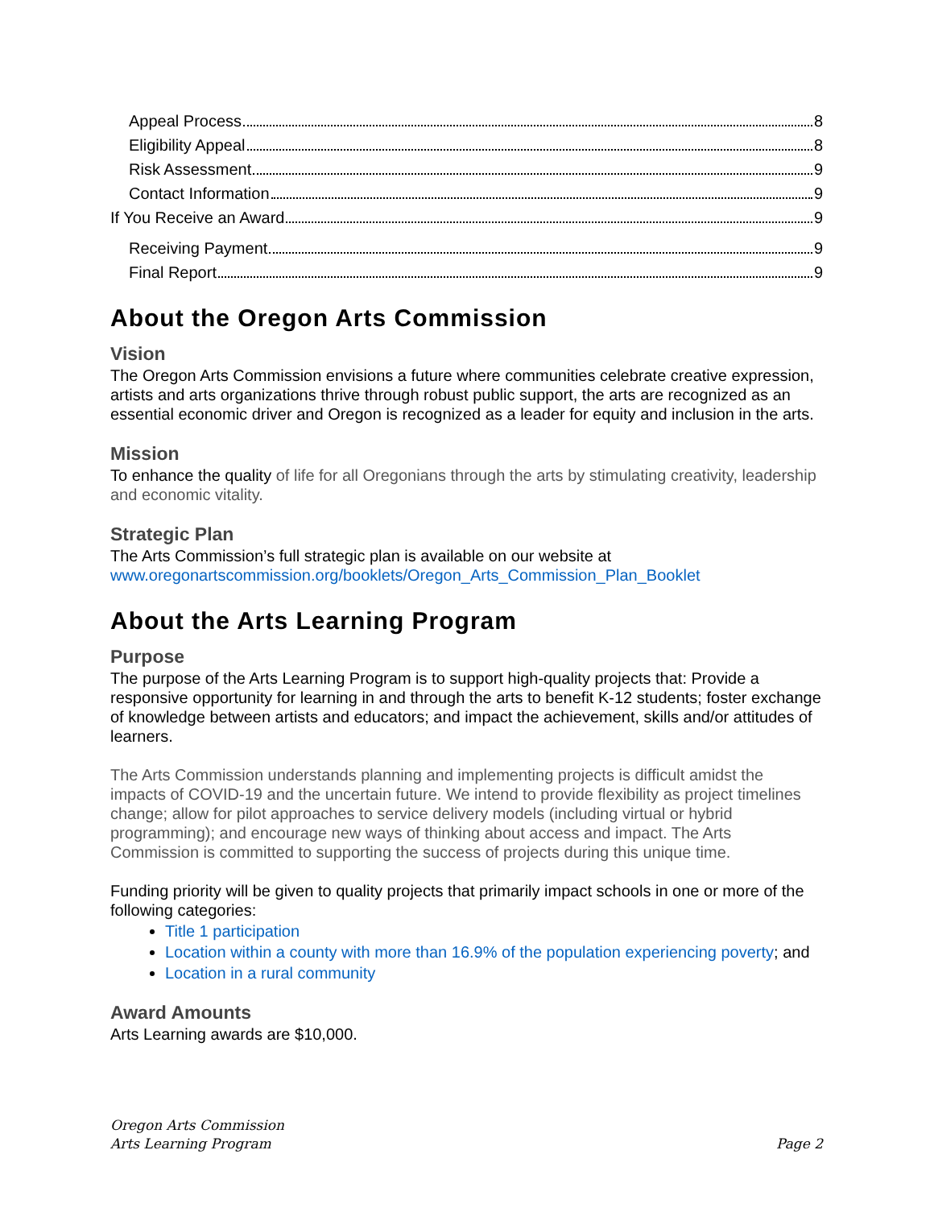Appeal Process 8
Eligibility Appeal 8
Risk Assessment 9
Contact Information 9
If You Receive an Award 9
Receiving Payment 9
Final Report 9
About the Oregon Arts Commission
Vision
The Oregon Arts Commission envisions a future where communities celebrate creative expression, artists and arts organizations thrive through robust public support, the arts are recognized as an essential economic driver and Oregon is recognized as a leader for equity and inclusion in the arts.
Mission
To enhance the quality of life for all Oregonians through the arts by stimulating creativity, leadership and economic vitality.
Strategic Plan
The Arts Commission’s full strategic plan is available on our website at www.oregonartscommission.org/booklets/Oregon_Arts_Commission_Plan_Booklet
About the Arts Learning Program
Purpose
The purpose of the Arts Learning Program is to support high-quality projects that: Provide a responsive opportunity for learning in and through the arts to benefit K-12 students; foster exchange of knowledge between artists and educators; and impact the achievement, skills and/or attitudes of learners.
The Arts Commission understands planning and implementing projects is difficult amidst the impacts of COVID-19 and the uncertain future. We intend to provide flexibility as project timelines change; allow for pilot approaches to service delivery models (including virtual or hybrid programming); and encourage new ways of thinking about access and impact. The Arts Commission is committed to supporting the success of projects during this unique time.
Funding priority will be given to quality projects that primarily impact schools in one or more of the following categories:
Title 1 participation
Location within a county with more than 16.9% of the population experiencing poverty; and
Location in a rural community
Award Amounts
Arts Learning awards are $10,000.
Oregon Arts Commission
Arts Learning Program
Page 2